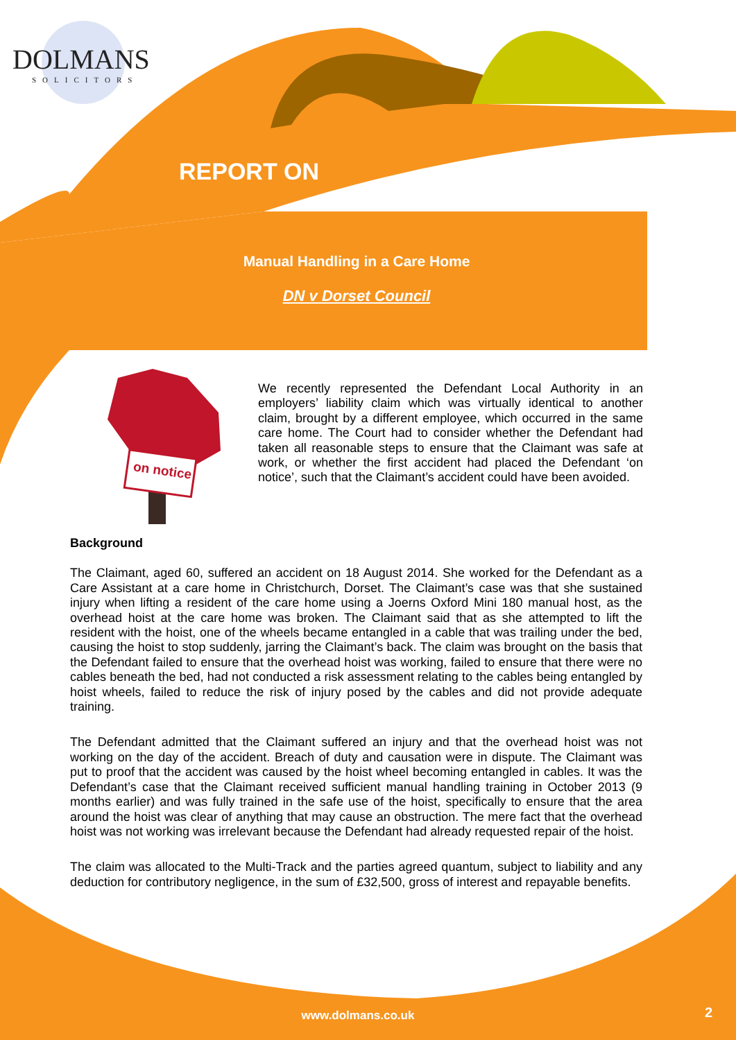DOLMANS
SOLICITORS
REPORT ON
Manual Handling in a Care Home
DN v Dorset Council
on notice
We recently represented the Defendant Local Authority in an employers’ liability claim which was virtually identical to another claim, brought by a different employee, which occurred in the same care home. The Court had to consider whether the Defendant had taken all reasonable steps to ensure that the Claimant was safe at work, or whether the first accident had placed the Defendant ‘on notice’, such that the Claimant’s accident could have been avoided.
Background
The Claimant, aged 60, suffered an accident on 18 August 2014. She worked for the Defendant as a Care Assistant at a care home in Christchurch, Dorset. The Claimant’s case was that she sustained injury when lifting a resident of the care home using a Joerns Oxford Mini 180 manual host, as the overhead hoist at the care home was broken. The Claimant said that as she attempted to lift the resident with the hoist, one of the wheels became entangled in a cable that was trailing under the bed, causing the hoist to stop suddenly, jarring the Claimant’s back. The claim was brought on the basis that the Defendant failed to ensure that the overhead hoist was working, failed to ensure that there were no cables beneath the bed, had not conducted a risk assessment relating to the cables being entangled by hoist wheels, failed to reduce the risk of injury posed by the cables and did not provide adequate training.
The Defendant admitted that the Claimant suffered an injury and that the overhead hoist was not working on the day of the accident. Breach of duty and causation were in dispute. The Claimant was put to proof that the accident was caused by the hoist wheel becoming entangled in cables. It was the Defendant’s case that the Claimant received sufficient manual handling training in October 2013 (9 months earlier) and was fully trained in the safe use of the hoist, specifically to ensure that the area around the hoist was clear of anything that may cause an obstruction. The mere fact that the overhead hoist was not working was irrelevant because the Defendant had already requested repair of the hoist.
The claim was allocated to the Multi-Track and the parties agreed quantum, subject to liability and any deduction for contributory negligence, in the sum of £32,500, gross of interest and repayable benefits.
www.dolmans.co.uk 2